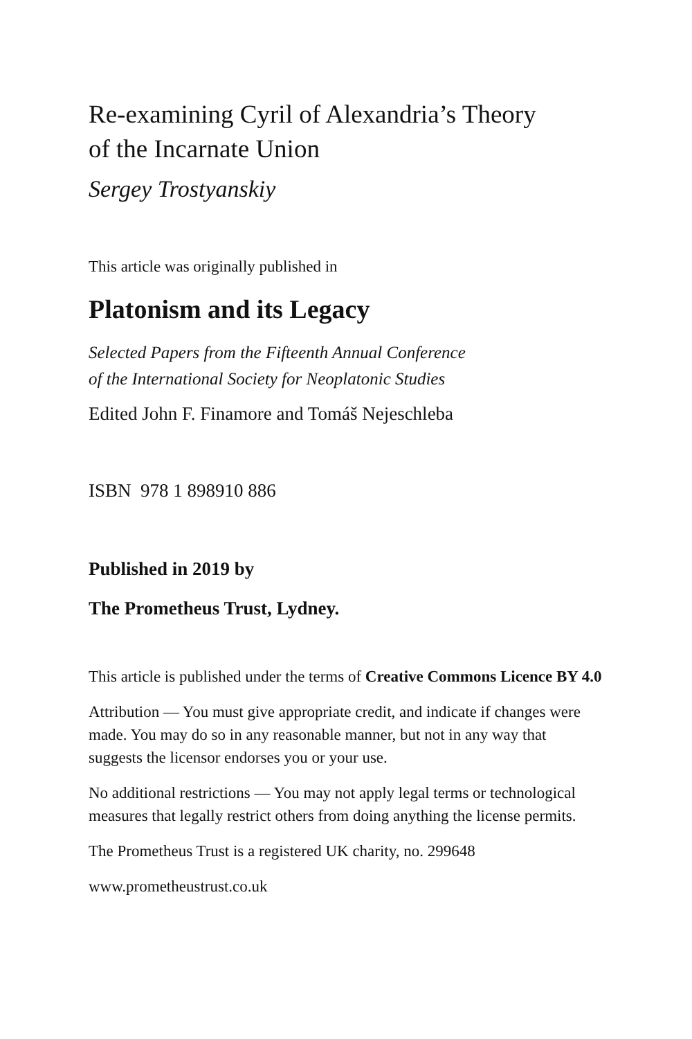Re-examining Cyril of Alexandria’s Theory
of the Incarnate Union
Sergey Trostyanskiy
This article was originally published in
Platonism and its Legacy
Selected Papers from the Fifteenth Annual Conference
of the International Society for Neoplatonic Studies
Edited John F. Finamore and Tomáš Nejeschleba
ISBN 978 1 898910 886
Published in 2019 by
The Prometheus Trust, Lydney.
This article is published under the terms of Creative Commons Licence BY 4.0
Attribution — You must give appropriate credit, and indicate if changes were made. You may do so in any reasonable manner, but not in any way that suggests the licensor endorses you or your use.
No additional restrictions — You may not apply legal terms or technological measures that legally restrict others from doing anything the license permits.
The Prometheus Trust is a registered UK charity, no. 299648
www.prometheustrust.co.uk